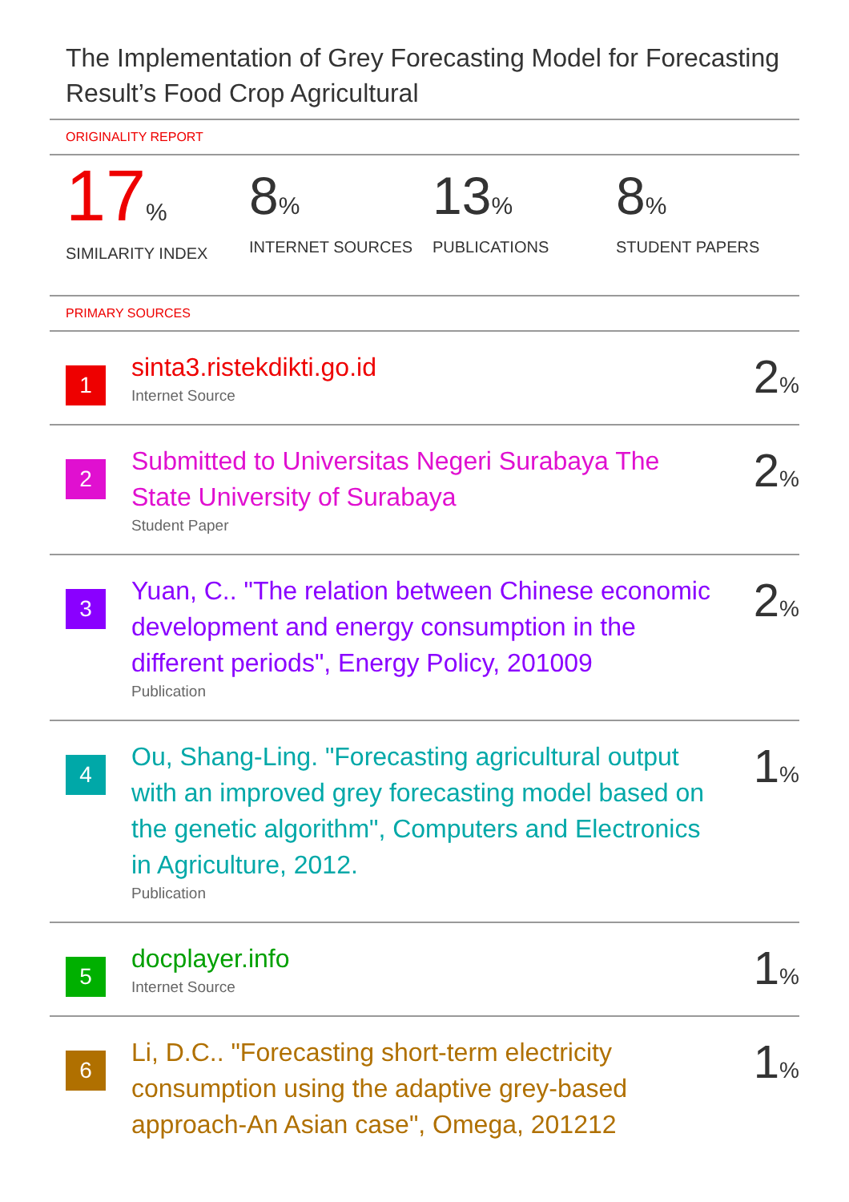The Implementation of Grey Forecasting Model for Forecasting Result’s Food Crop Agricultural
ORIGINALITY REPORT
17%
SIMILARITY INDEX
8%
INTERNET SOURCES
13%
PUBLICATIONS
8%
STUDENT PAPERS
PRIMARY SOURCES
1
sinta3.ristekdikti.go.id
Internet Source
2%
2
Submitted to Universitas Negeri Surabaya The State University of Surabaya
Student Paper
2%
3
Yuan, C.. "The relation between Chinese economic development and energy consumption in the different periods", Energy Policy, 201009
Publication
2%
4
Ou, Shang-Ling. "Forecasting agricultural output with an improved grey forecasting model based on the genetic algorithm", Computers and Electronics in Agriculture, 2012.
Publication
1%
5
docplayer.info
Internet Source
1%
6
Li, D.C.. "Forecasting short-term electricity consumption using the adaptive grey-based approach-An Asian case", Omega, 201212
1%